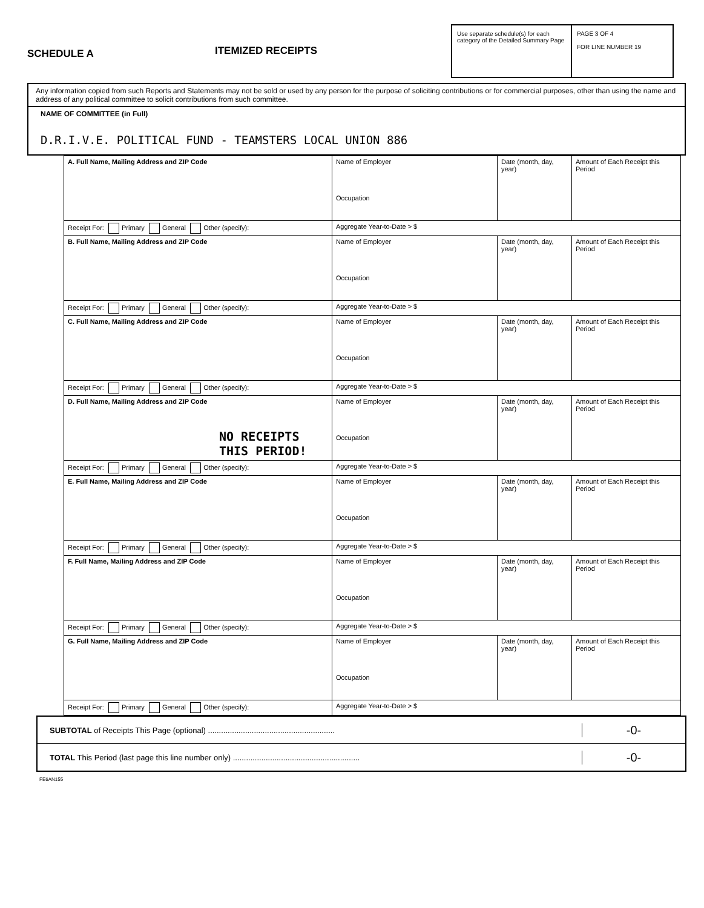SCHEDULE A
ITEMIZED RECEIPTS
Use separate schedule(s) for each category of the Detailed Summary Page
PAGE 3 OF 4
FOR LINE NUMBER 19
Any information copied from such Reports and Statements may not be sold or used by any person for the purpose of soliciting contributions or for commercial purposes, other than using the name and address of any political committee to solicit contributions from such committee.
NAME OF COMMITTEE (in Full)
D.R.I.V.E. POLITICAL FUND - TEAMSTERS LOCAL UNION 886
| A. Full Name, Mailing Address and ZIP Code | Name of Employer Occupation | Date (month, day, year) | Amount of Each Receipt this Period |
| Receipt For: Primary General Other (specify): | Aggregate Year-to-Date > $ | | |
| B. Full Name, Mailing Address and ZIP Code | Name of Employer Occupation | Date (month, day, year) | Amount of Each Receipt this Period |
| Receipt For: Primary General Other (specify): | Aggregate Year-to-Date > $ | | |
| C. Full Name, Mailing Address and ZIP Code | Name of Employer Occupation | Date (month, day, year) | Amount of Each Receipt this Period |
| Receipt For: Primary General Other (specify): | Aggregate Year-to-Date > $ | | |
| D. Full Name, Mailing Address and ZIP Code NO RECEIPTS THIS PERIOD! | Name of Employer Occupation | Date (month, day, year) | Amount of Each Receipt this Period |
| Receipt For: Primary General Other (specify): | Aggregate Year-to-Date > $ | | |
| E. Full Name, Mailing Address and ZIP Code | Name of Employer Occupation | Date (month, day, year) | Amount of Each Receipt this Period |
| Receipt For: Primary General Other (specify): | Aggregate Year-to-Date > $ | | |
| F. Full Name, Mailing Address and ZIP Code | Name of Employer Occupation | Date (month, day, year) | Amount of Each Receipt this Period |
| Receipt For: Primary General Other (specify): | Aggregate Year-to-Date > $ | | |
| G. Full Name, Mailing Address and ZIP Code | Name of Employer Occupation | Date (month, day, year) | Amount of Each Receipt this Period |
| Receipt For: Primary General Other (specify): | Aggregate Year-to-Date > $ | | |
SUBTOTAL of Receipts This Page (optional) .......................................................... -0-
TOTAL This Period (last page this line number only) .......................................................... -0-
FE6AN155